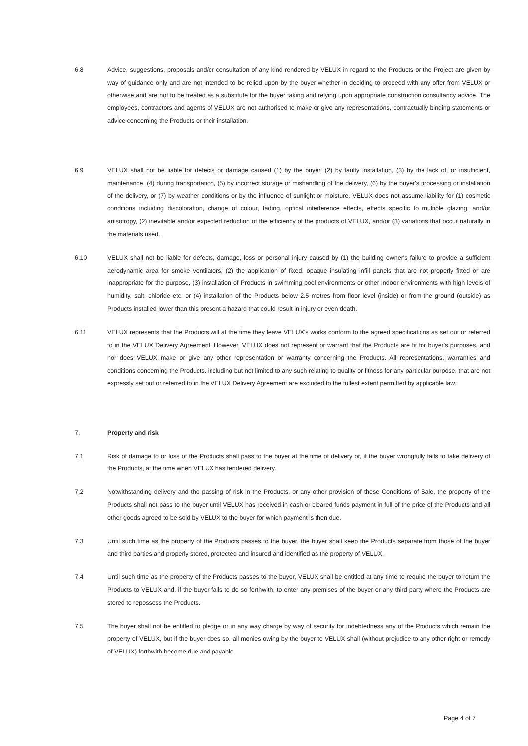6.8 Advice, suggestions, proposals and/or consultation of any kind rendered by VELUX in regard to the Products or the Project are given by way of guidance only and are not intended to be relied upon by the buyer whether in deciding to proceed with any offer from VELUX or otherwise and are not to be treated as a substitute for the buyer taking and relying upon appropriate construction consultancy advice. The employees, contractors and agents of VELUX are not authorised to make or give any representations, contractually binding statements or advice concerning the Products or their installation.
6.9 VELUX shall not be liable for defects or damage caused (1) by the buyer, (2) by faulty installation, (3) by the lack of, or insufficient, maintenance, (4) during transportation, (5) by incorrect storage or mishandling of the delivery, (6) by the buyer's processing or installation of the delivery, or (7) by weather conditions or by the influence of sunlight or moisture. VELUX does not assume liability for (1) cosmetic conditions including discoloration, change of colour, fading, optical interference effects, effects specific to multiple glazing, and/or anisotropy, (2) inevitable and/or expected reduction of the efficiency of the products of VELUX, and/or (3) variations that occur naturally in the materials used.
6.10 VELUX shall not be liable for defects, damage, loss or personal injury caused by (1) the building owner's failure to provide a sufficient aerodynamic area for smoke ventilators, (2) the application of fixed, opaque insulating infill panels that are not properly fitted or are inappropriate for the purpose, (3) installation of Products in swimming pool environments or other indoor environments with high levels of humidity, salt, chloride etc. or (4) installation of the Products below 2.5 metres from floor level (inside) or from the ground (outside) as Products installed lower than this present a hazard that could result in injury or even death.
6.11 VELUX represents that the Products will at the time they leave VELUX's works conform to the agreed specifications as set out or referred to in the VELUX Delivery Agreement. However, VELUX does not represent or warrant that the Products are fit for buyer's purposes, and nor does VELUX make or give any other representation or warranty concerning the Products. All representations, warranties and conditions concerning the Products, including but not limited to any such relating to quality or fitness for any particular purpose, that are not expressly set out or referred to in the VELUX Delivery Agreement are excluded to the fullest extent permitted by applicable law.
7. Property and risk
7.1 Risk of damage to or loss of the Products shall pass to the buyer at the time of delivery or, if the buyer wrongfully fails to take delivery of the Products, at the time when VELUX has tendered delivery.
7.2 Notwithstanding delivery and the passing of risk in the Products, or any other provision of these Conditions of Sale, the property of the Products shall not pass to the buyer until VELUX has received in cash or cleared funds payment in full of the price of the Products and all other goods agreed to be sold by VELUX to the buyer for which payment is then due.
7.3 Until such time as the property of the Products passes to the buyer, the buyer shall keep the Products separate from those of the buyer and third parties and properly stored, protected and insured and identified as the property of VELUX.
7.4 Until such time as the property of the Products passes to the buyer, VELUX shall be entitled at any time to require the buyer to return the Products to VELUX and, if the buyer fails to do so forthwith, to enter any premises of the buyer or any third party where the Products are stored to repossess the Products.
7.5 The buyer shall not be entitled to pledge or in any way charge by way of security for indebtedness any of the Products which remain the property of VELUX, but if the buyer does so, all monies owing by the buyer to VELUX shall (without prejudice to any other right or remedy of VELUX) forthwith become due and payable.
Page 4 of 7